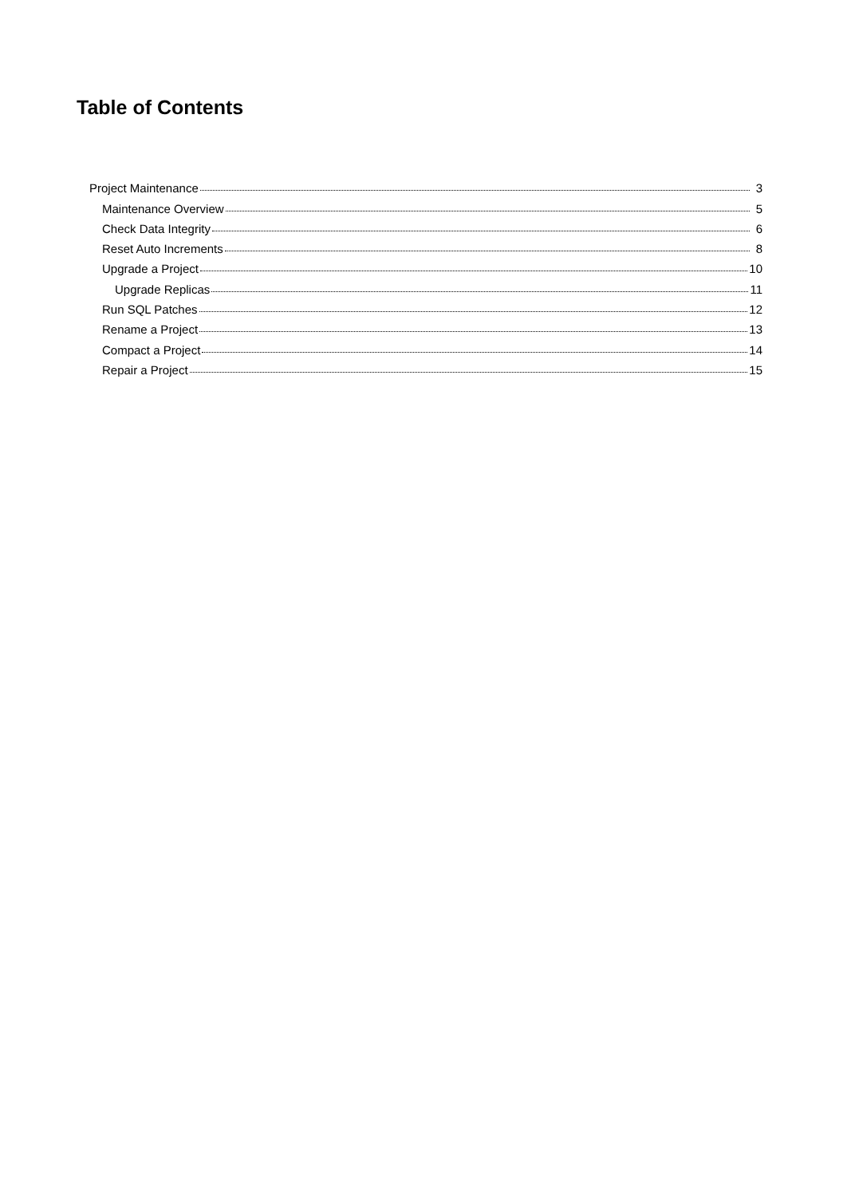Table of Contents
Project Maintenance 3
Maintenance Overview 5
Check Data Integrity 6
Reset Auto Increments 8
Upgrade a Project 10
Upgrade Replicas 11
Run SQL Patches 12
Rename a Project 13
Compact a Project 14
Repair a Project 15